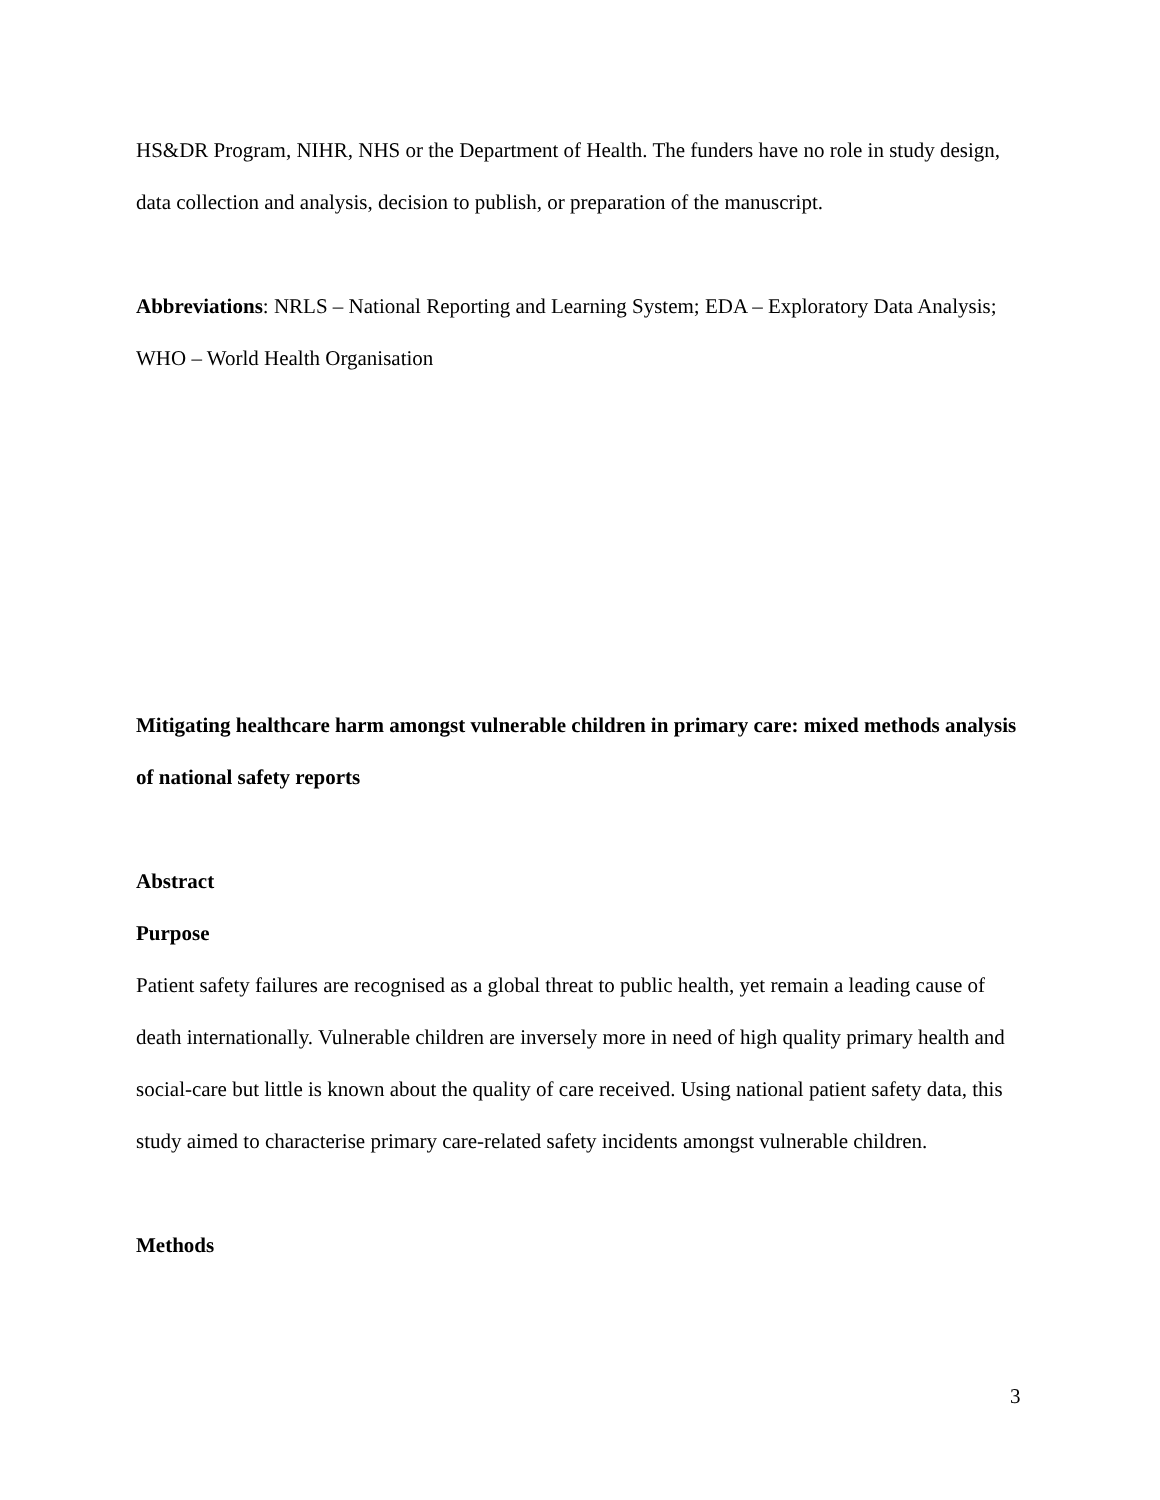HS&DR Program, NIHR, NHS or the Department of Health. The funders have no role in study design, data collection and analysis, decision to publish, or preparation of the manuscript.
Abbreviations: NRLS – National Reporting and Learning System; EDA – Exploratory Data Analysis; WHO – World Health Organisation
Mitigating healthcare harm amongst vulnerable children in primary care: mixed methods analysis of national safety reports
Abstract
Purpose
Patient safety failures are recognised as a global threat to public health, yet remain a leading cause of death internationally. Vulnerable children are inversely more in need of high quality primary health and social-care but little is known about the quality of care received. Using national patient safety data, this study aimed to characterise primary care-related safety incidents amongst vulnerable children.
Methods
3